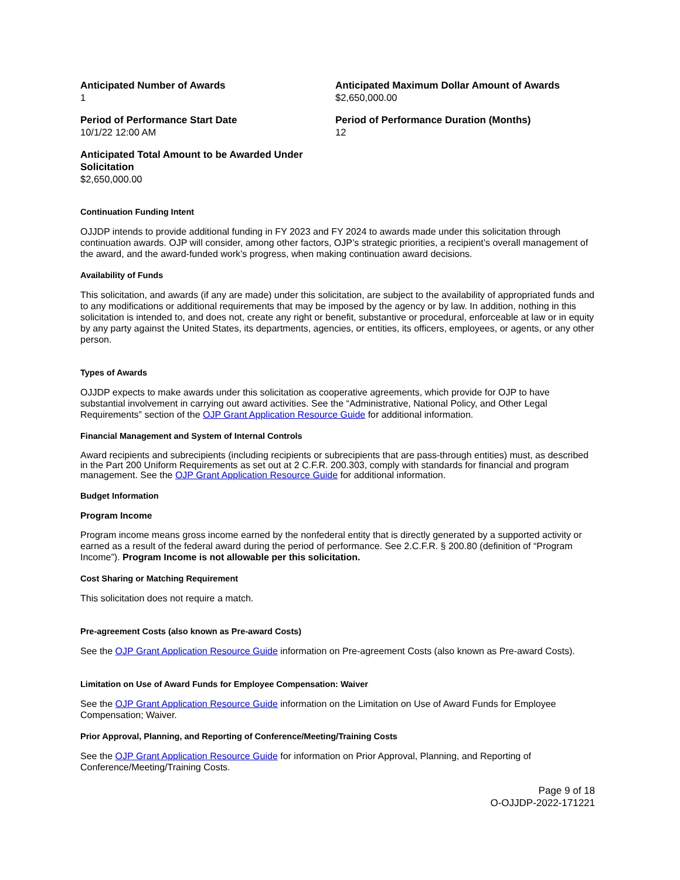Anticipated Number of Awards
1
Anticipated Maximum Dollar Amount of Awards
$2,650,000.00
Period of Performance Start Date
10/1/22 12:00 AM
Period of Performance Duration (Months)
12
Anticipated Total Amount to be Awarded Under Solicitation
$2,650,000.00
Continuation Funding Intent
OJJDP intends to provide additional funding in FY 2023 and FY 2024 to awards made under this solicitation through continuation awards. OJP will consider, among other factors, OJP’s strategic priorities, a recipient’s overall management of the award, and the award-funded work’s progress, when making continuation award decisions.
Availability of Funds
This solicitation, and awards (if any are made) under this solicitation, are subject to the availability of appropriated funds and to any modifications or additional requirements that may be imposed by the agency or by law. In addition, nothing in this solicitation is intended to, and does not, create any right or benefit, substantive or procedural, enforceable at law or in equity by any party against the United States, its departments, agencies, or entities, its officers, employees, or agents, or any other person.
Types of Awards
OJJDP expects to make awards under this solicitation as cooperative agreements, which provide for OJP to have substantial involvement in carrying out award activities. See the “Administrative, National Policy, and Other Legal Requirements” section of the OJP Grant Application Resource Guide for additional information.
Financial Management and System of Internal Controls
Award recipients and subrecipients (including recipients or subrecipients that are pass-through entities) must, as described in the Part 200 Uniform Requirements as set out at 2 C.F.R. 200.303, comply with standards for financial and program management. See the OJP Grant Application Resource Guide for additional information.
Budget Information
Program Income
Program income means gross income earned by the nonfederal entity that is directly generated by a supported activity or earned as a result of the federal award during the period of performance. See 2.C.F.R. § 200.80 (definition of “Program Income”). Program Income is not allowable per this solicitation.
Cost Sharing or Matching Requirement
This solicitation does not require a match.
Pre-agreement Costs (also known as Pre-award Costs)
See the OJP Grant Application Resource Guide information on Pre-agreement Costs (also known as Pre-award Costs).
Limitation on Use of Award Funds for Employee Compensation: Waiver
See the OJP Grant Application Resource Guide information on the Limitation on Use of Award Funds for Employee Compensation; Waiver.
Prior Approval, Planning, and Reporting of Conference/Meeting/Training Costs
See the OJP Grant Application Resource Guide for information on Prior Approval, Planning, and Reporting of Conference/Meeting/Training Costs.
Page 9 of 18
O-OJJDP-2022-171221